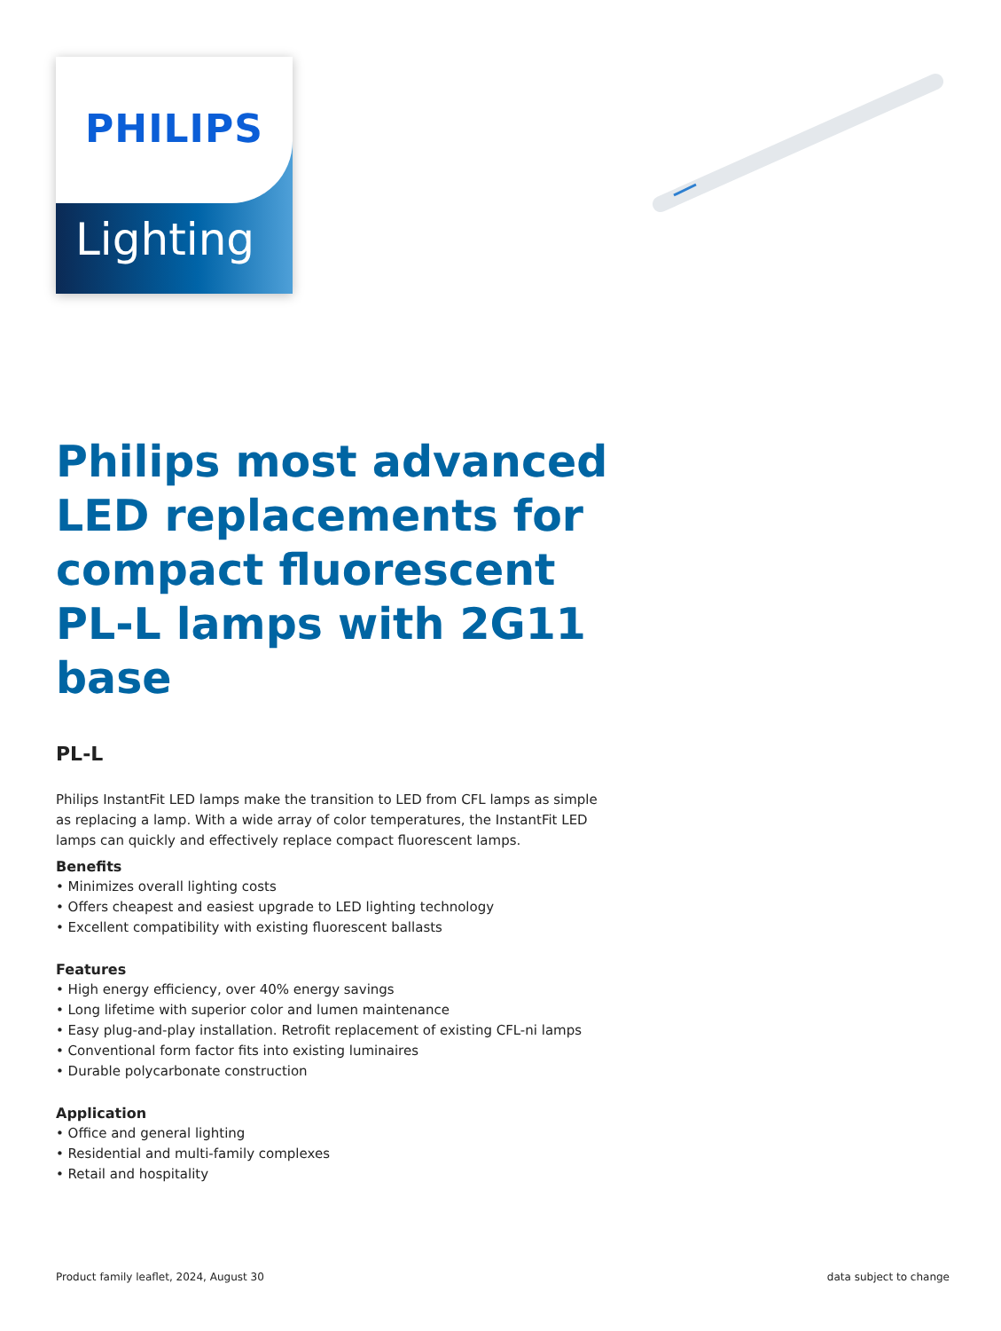PHILIPS
Lighting
Philips most advanced LED replacements for compact fluorescent PL-L lamps with 2G11 base
PL-L
Philips InstantFit LED lamps make the transition to LED from CFL lamps as simple as replacing a lamp. With a wide array of color temperatures, the InstantFit LED lamps can quickly and effectively replace compact fluorescent lamps.
Benefits
• Minimizes overall lighting costs
• Offers cheapest and easiest upgrade to LED lighting technology
• Excellent compatibility with existing fluorescent ballasts
Features
• High energy efficiency, over 40% energy savings
• Long lifetime with superior color and lumen maintenance
• Easy plug-and-play installation. Retrofit replacement of existing CFL-ni lamps
• Conventional form factor fits into existing luminaires
• Durable polycarbonate construction
Application
• Office and general lighting
• Residential and multi-family complexes
• Retail and hospitality
Product family leaflet, 2024, August 30 data subject to change